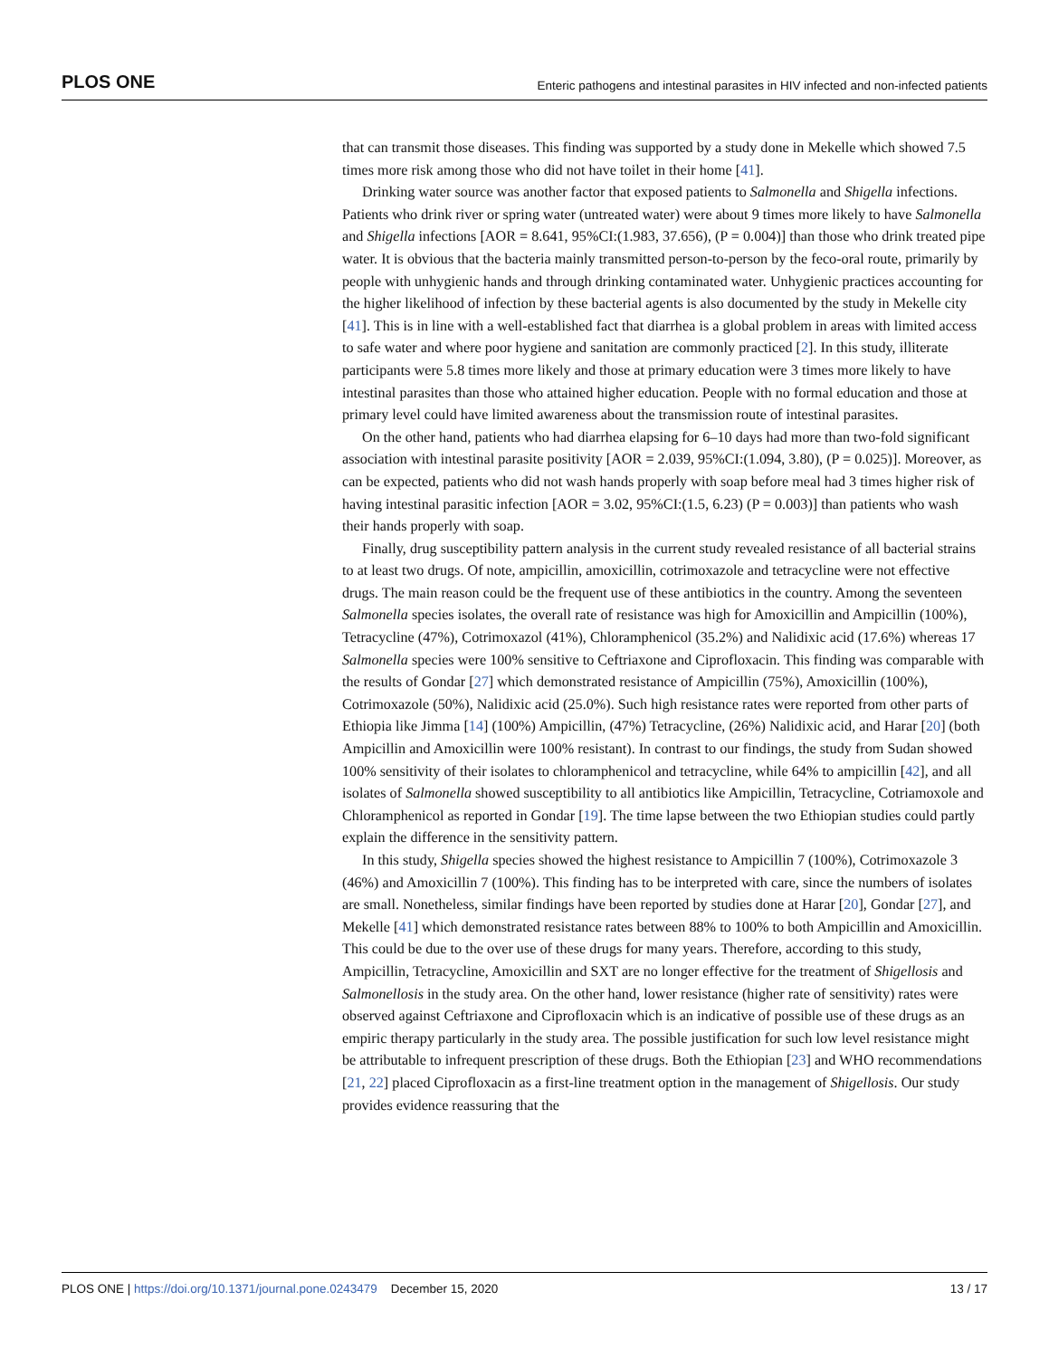PLOS ONE Enteric pathogens and intestinal parasites in HIV infected and non-infected patients
that can transmit those diseases. This finding was supported by a study done in Mekelle which showed 7.5 times more risk among those who did not have toilet in their home [41].
Drinking water source was another factor that exposed patients to Salmonella and Shigella infections. Patients who drink river or spring water (untreated water) were about 9 times more likely to have Salmonella and Shigella infections [AOR = 8.641, 95%CI:(1.983, 37.656), (P = 0.004)] than those who drink treated pipe water. It is obvious that the bacteria mainly transmitted person-to-person by the feco-oral route, primarily by people with unhygienic hands and through drinking contaminated water. Unhygienic practices accounting for the higher likelihood of infection by these bacterial agents is also documented by the study in Mekelle city [41]. This is in line with a well-established fact that diarrhea is a global problem in areas with limited access to safe water and where poor hygiene and sanitation are commonly practiced [2]. In this study, illiterate participants were 5.8 times more likely and those at primary education were 3 times more likely to have intestinal parasites than those who attained higher education. People with no formal education and those at primary level could have limited awareness about the transmission route of intestinal parasites.
On the other hand, patients who had diarrhea elapsing for 6–10 days had more than two-fold significant association with intestinal parasite positivity [AOR = 2.039, 95%CI:(1.094, 3.80), (P = 0.025)]. Moreover, as can be expected, patients who did not wash hands properly with soap before meal had 3 times higher risk of having intestinal parasitic infection [AOR = 3.02, 95%CI:(1.5, 6.23) (P = 0.003)] than patients who wash their hands properly with soap.
Finally, drug susceptibility pattern analysis in the current study revealed resistance of all bacterial strains to at least two drugs. Of note, ampicillin, amoxicillin, cotrimoxazole and tetracycline were not effective drugs. The main reason could be the frequent use of these antibiotics in the country. Among the seventeen Salmonella species isolates, the overall rate of resistance was high for Amoxicillin and Ampicillin (100%), Tetracycline (47%), Cotrimoxazol (41%), Chloramphenicol (35.2%) and Nalidixic acid (17.6%) whereas 17 Salmonella species were 100% sensitive to Ceftriaxone and Ciprofloxacin. This finding was comparable with the results of Gondar [27] which demonstrated resistance of Ampicillin (75%), Amoxicillin (100%), Cotrimoxazole (50%), Nalidixic acid (25.0%). Such high resistance rates were reported from other parts of Ethiopia like Jimma [14] (100%) Ampicillin, (47%) Tetracycline, (26%) Nalidixic acid, and Harar [20] (both Ampicillin and Amoxicillin were 100% resistant). In contrast to our findings, the study from Sudan showed 100% sensitivity of their isolates to chloramphenicol and tetracycline, while 64% to ampicillin [42], and all isolates of Salmonella showed susceptibility to all antibiotics like Ampicillin, Tetracycline, Cotriamoxole and Chloramphenicol as reported in Gondar [19]. The time lapse between the two Ethiopian studies could partly explain the difference in the sensitivity pattern.
In this study, Shigella species showed the highest resistance to Ampicillin 7 (100%), Cotrimoxazole 3 (46%) and Amoxicillin 7 (100%). This finding has to be interpreted with care, since the numbers of isolates are small. Nonetheless, similar findings have been reported by studies done at Harar [20], Gondar [27], and Mekelle [41] which demonstrated resistance rates between 88% to 100% to both Ampicillin and Amoxicillin. This could be due to the over use of these drugs for many years. Therefore, according to this study, Ampicillin, Tetracycline, Amoxicillin and SXT are no longer effective for the treatment of Shigellosis and Salmonellosis in the study area. On the other hand, lower resistance (higher rate of sensitivity) rates were observed against Ceftriaxone and Ciprofloxacin which is an indicative of possible use of these drugs as an empiric therapy particularly in the study area. The possible justification for such low level resistance might be attributable to infrequent prescription of these drugs. Both the Ethiopian [23] and WHO recommendations [21, 22] placed Ciprofloxacin as a first-line treatment option in the management of Shigellosis. Our study provides evidence reassuring that the
PLOS ONE | https://doi.org/10.1371/journal.pone.0243479 December 15, 2020 13 / 17